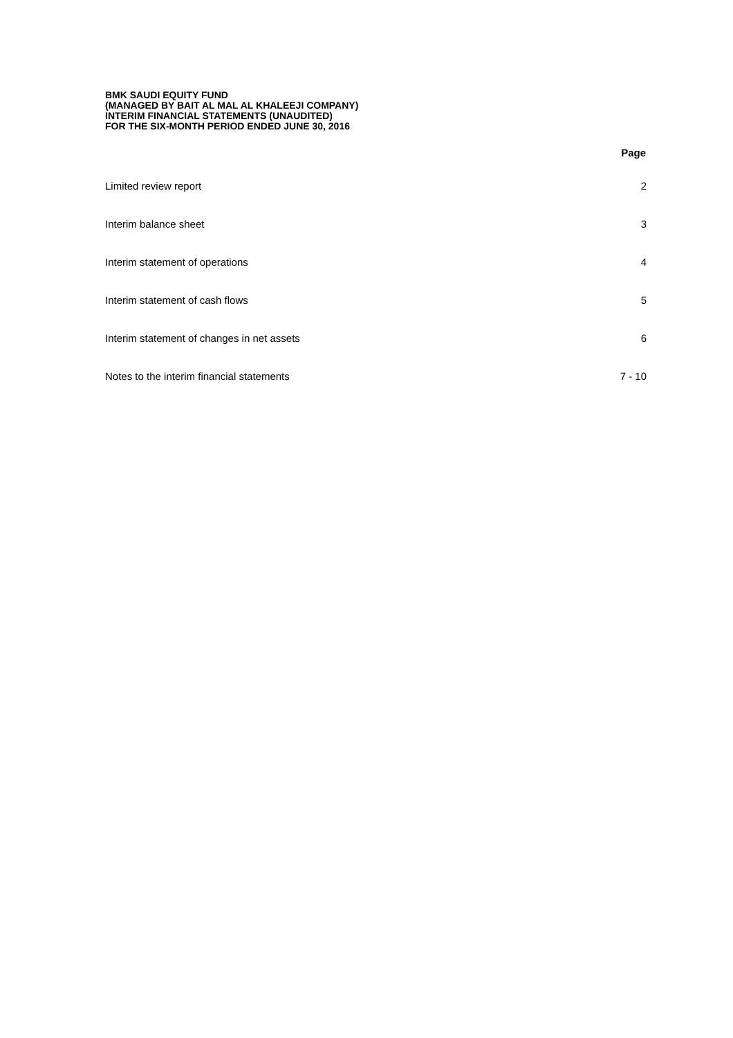BMK SAUDI EQUITY FUND
(MANAGED BY BAIT AL MAL AL KHALEEJI COMPANY)
INTERIM FINANCIAL STATEMENTS (UNAUDITED)
FOR THE SIX-MONTH PERIOD ENDED JUNE 30, 2016
| | Page |
| --- | --- |
| Limited review report | 2 |
| Interim balance sheet | 3 |
| Interim statement of operations | 4 |
| Interim statement of cash flows | 5 |
| Interim statement of changes in net assets | 6 |
| Notes to the interim financial statements | 7 - 10 |